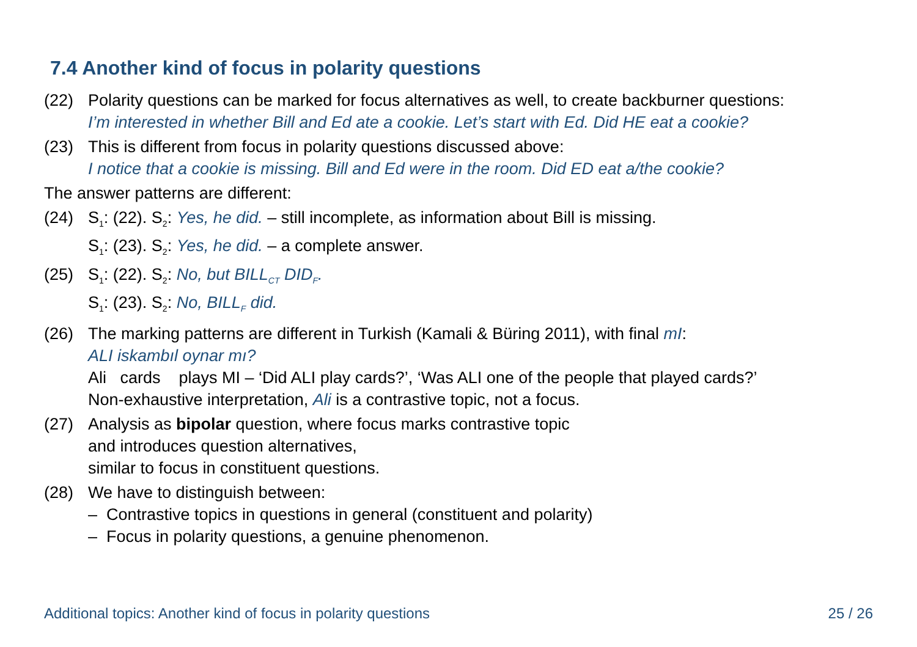7.4 Another kind of focus in polarity questions
(22) Polarity questions can be marked for focus alternatives as well, to create backburner questions:
I’m interested in whether Bill and Ed ate a cookie. Let’s start with Ed. Did HE eat a cookie?
(23) This is different from focus in polarity questions discussed above:
I notice that a cookie is missing. Bill and Ed were in the room. Did ED eat a/the cookie?
The answer patterns are different:
(24) S<sub>1</sub>: (22). S<sub>2</sub>: Yes, he did. – still incomplete, as information about Bill is missing.
S<sub>1</sub>: (23). S<sub>2</sub>: Yes, he did. – a complete answer.
(25) S<sub>1</sub>: (22). S<sub>2</sub>: No, but BILL<sub>CT</sub> DID<sub>F</sub>.
S<sub>1</sub>: (23). S<sub>2</sub>: No, BILL<sub>F</sub> did.
(26) The marking patterns are different in Turkish (Kamali & Büring 2011), with final mI:
ALI iskambıl oynar mı?
Ali cards plays MI – ‘Did ALI play cards?’, ‘Was ALI one of the people that played cards?’
Non-exhaustive interpretation, Ali is a contrastive topic, not a focus.
(27) Analysis as bipolar question, where focus marks contrastive topic
and introduces question alternatives,
similar to focus in constituent questions.
(28) We have to distinguish between:
– Contrastive topics in questions in general (constituent and polarity)
– Focus in polarity questions, a genuine phenomenon.
Additional topics: Another kind of focus in polarity questions 25 / 26